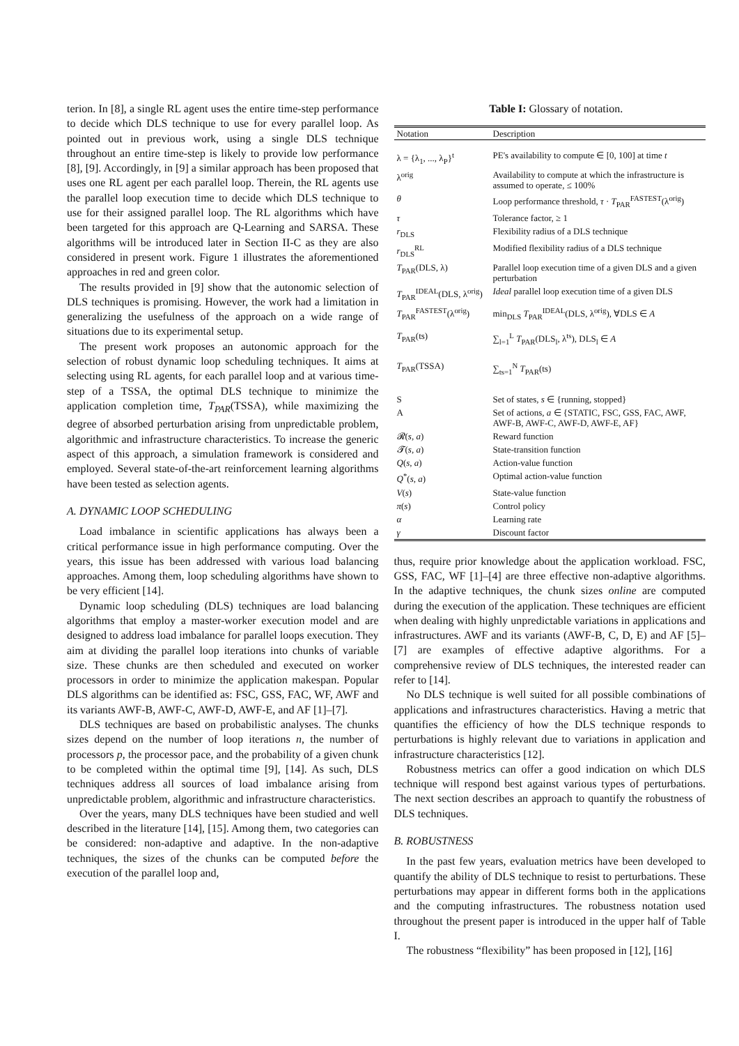terion. In [8], a single RL agent uses the entire time-step performance to decide which DLS technique to use for every parallel loop. As pointed out in previous work, using a single DLS technique throughout an entire time-step is likely to provide low performance [8], [9]. Accordingly, in [9] a similar approach has been proposed that uses one RL agent per each parallel loop. Therein, the RL agents use the parallel loop execution time to decide which DLS technique to use for their assigned parallel loop. The RL algorithms which have been targeted for this approach are Q-Learning and SARSA. These algorithms will be introduced later in Section II-C as they are also considered in present work. Figure 1 illustrates the aforementioned approaches in red and green color.
The results provided in [9] show that the autonomic selection of DLS techniques is promising. However, the work had a limitation in generalizing the usefulness of the approach on a wide range of situations due to its experimental setup.
The present work proposes an autonomic approach for the selection of robust dynamic loop scheduling techniques. It aims at selecting using RL agents, for each parallel loop and at various time-step of a TSSA, the optimal DLS technique to minimize the application completion time, T<sub>PAR</sub>(TSSA), while maximizing the degree of absorbed perturbation arising from unpredictable problem, algorithmic and infrastructure characteristics. To increase the generic aspect of this approach, a simulation framework is considered and employed. Several state-of-the-art reinforcement learning algorithms have been tested as selection agents.
A. DYNAMIC LOOP SCHEDULING
Load imbalance in scientific applications has always been a critical performance issue in high performance computing. Over the years, this issue has been addressed with various load balancing approaches. Among them, loop scheduling algorithms have shown to be very efficient [14].
Dynamic loop scheduling (DLS) techniques are load balancing algorithms that employ a master-worker execution model and are designed to address load imbalance for parallel loops execution. They aim at dividing the parallel loop iterations into chunks of variable size. These chunks are then scheduled and executed on worker processors in order to minimize the application makespan. Popular DLS algorithms can be identified as: FSC, GSS, FAC, WF, AWF and its variants AWF-B, AWF-C, AWF-D, AWF-E, and AF [1]–[7].
DLS techniques are based on probabilistic analyses. The chunks sizes depend on the number of loop iterations n, the number of processors p, the processor pace, and the probability of a given chunk to be completed within the optimal time [9], [14]. As such, DLS techniques address all sources of load imbalance arising from unpredictable problem, algorithmic and infrastructure characteristics.
Over the years, many DLS techniques have been studied and well described in the literature [14], [15]. Among them, two categories can be considered: non-adaptive and adaptive. In the non-adaptive techniques, the sizes of the chunks can be computed before the execution of the parallel loop and,
Table I: Glossary of notation.
| Notation | Description |
| --- | --- |
| λ = {λ<sub>1</sub>, ..., λ<sub>P</sub>}<sup>t</sup> | PE's availability to compute ∈ [0, 100] at time t |
| λ<sup>orig</sup> | Availability to compute at which the infrastructure is assumed to operate, ≤ 100% |
| θ | Loop performance threshold, τ · T<sub>PAR</sub><sup>FASTEST</sup>(λ<sup>orig</sup>) |
| τ | Tolerance factor, ≥ 1 |
| r<sub>DLS</sub> | Flexibility radius of a DLS technique |
| r<sub>DLS</sub><sup>RL</sup> | Modified flexibility radius of a DLS technique |
| T<sub>PAR</sub>(DLS, λ) | Parallel loop execution time of a given DLS and a given perturbation |
| T<sub>PAR</sub><sup>IDEAL</sup>(DLS, λ<sup>orig</sup>) | Ideal parallel loop execution time of a given DLS |
| T<sub>PAR</sub><sup>FASTEST</sup>(λ<sup>orig</sup>) | min<sub>DLS</sub> T<sub>PAR</sub><sup>IDEAL</sup>(DLS, λ<sup>orig</sup>), ∀DLS ∈ A |
| T<sub>PAR</sub>(ts) | ∑<sub>l=1</sub><sup>L</sup> T<sub>PAR</sub>(DLS<sub>l</sub>, λ<sup>ts</sup>), DLS<sub>l</sub> ∈ A |
| T<sub>PAR</sub>(TSSA) | ∑<sub>ts=1</sub><sup>N</sup> T<sub>PAR</sub>(ts) |
| S | Set of states, s ∈ {running, stopped} |
| A | Set of actions, a ∈ {STATIC, FSC, GSS, FAC, AWF, AWF-B, AWF-C, AWF-D, AWF-E, AF} |
| 𝓡( s , a ) | Reward function |
| 𝓣( s , a ) | State-transition function |
| Q ( s , a ) | Action-value function |
| Q<sup>*</sup>( s , a ) | Optimal action-value function |
| V ( s ) | State-value function |
| π ( s ) | Control policy |
| α | Learning rate |
| γ | Discount factor |
thus, require prior knowledge about the application workload. FSC, GSS, FAC, WF [1]–[4] are three effective non-adaptive algorithms. In the adaptive techniques, the chunk sizes online are computed during the execution of the application. These techniques are efficient when dealing with highly unpredictable variations in applications and infrastructures. AWF and its variants (AWF-B, C, D, E) and AF [5]–[7] are examples of effective adaptive algorithms. For a comprehensive review of DLS techniques, the interested reader can refer to [14].
No DLS technique is well suited for all possible combinations of applications and infrastructures characteristics. Having a metric that quantifies the efficiency of how the DLS technique responds to perturbations is highly relevant due to variations in application and infrastructure characteristics [12].
Robustness metrics can offer a good indication on which DLS technique will respond best against various types of perturbations. The next section describes an approach to quantify the robustness of DLS techniques.
B. ROBUSTNESS
In the past few years, evaluation metrics have been developed to quantify the ability of DLS technique to resist to perturbations. These perturbations may appear in different forms both in the applications and the computing infrastructures. The robustness notation used throughout the present paper is introduced in the upper half of Table I.
The robustness “flexibility” has been proposed in [12], [16]